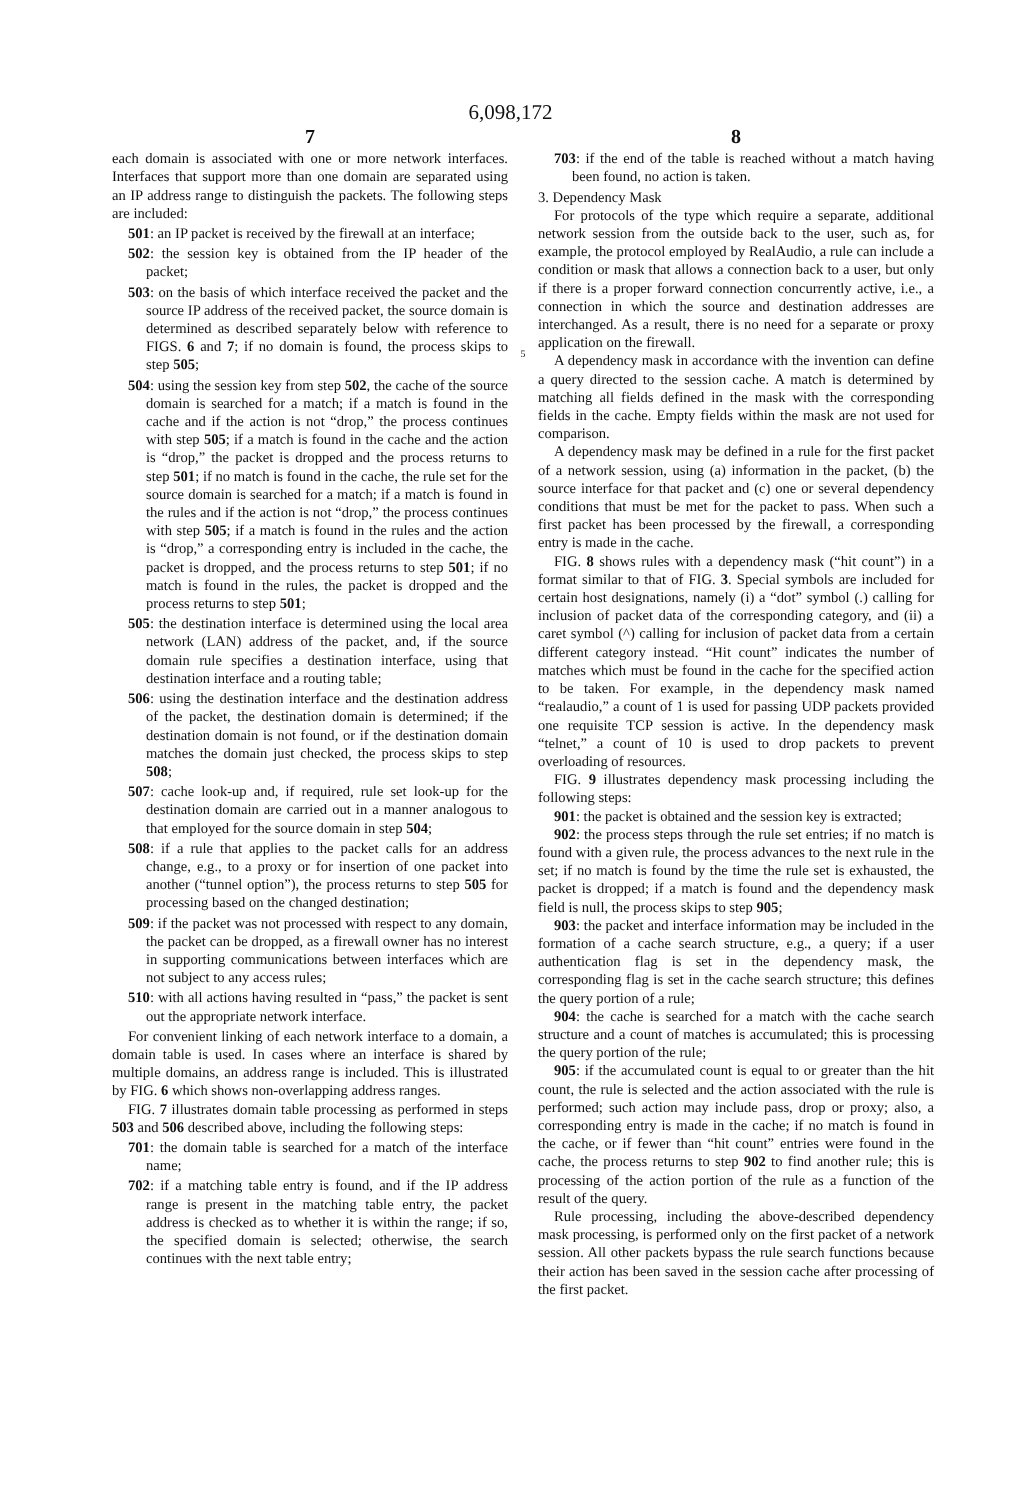6,098,172
7
each domain is associated with one or more network interfaces. Interfaces that support more than one domain are separated using an IP address range to distinguish the packets. The following steps are included:
501: an IP packet is received by the firewall at an interface;
502: the session key is obtained from the IP header of the packet;
503: on the basis of which interface received the packet and the source IP address of the received packet, the source domain is determined as described separately below with reference to FIGS. 6 and 7; if no domain is found, the process skips to step 505;
504: using the session key from step 502, the cache of the source domain is searched for a match; if a match is found in the cache and if the action is not “drop,” the process continues with step 505; if a match is found in the cache and the action is “drop,” the packet is dropped and the process returns to step 501; if no match is found in the cache, the rule set for the source domain is searched for a match; if a match is found in the rules and if the action is not “drop,” the process continues with step 505; if a match is found in the rules and the action is “drop,” a corresponding entry is included in the cache, the packet is dropped, and the process returns to step 501; if no match is found in the rules, the packet is dropped and the process returns to step 501;
505: the destination interface is determined using the local area network (LAN) address of the packet, and, if the source domain rule specifies a destination interface, using that destination interface and a routing table;
506: using the destination interface and the destination address of the packet, the destination domain is determined; if the destination domain is not found, or if the destination domain matches the domain just checked, the process skips to step 508;
507: cache look-up and, if required, rule set look-up for the destination domain are carried out in a manner analogous to that employed for the source domain in step 504;
508: if a rule that applies to the packet calls for an address change, e.g., to a proxy or for insertion of one packet into another (“tunnel option”), the process returns to step 505 for processing based on the changed destination;
509: if the packet was not processed with respect to any domain, the packet can be dropped, as a firewall owner has no interest in supporting communications between interfaces which are not subject to any access rules;
510: with all actions having resulted in “pass,” the packet is sent out the appropriate network interface.
For convenient linking of each network interface to a domain, a domain table is used. In cases where an interface is shared by multiple domains, an address range is included. This is illustrated by FIG. 6 which shows non-overlapping address ranges.
FIG. 7 illustrates domain table processing as performed in steps 503 and 506 described above, including the following steps:
701: the domain table is searched for a match of the interface name;
702: if a matching table entry is found, and if the IP address range is present in the matching table entry, the packet address is checked as to whether it is within the range; if so, the specified domain is selected; otherwise, the search continues with the next table entry;
5
8
703: if the end of the table is reached without a match having been found, no action is taken.
3. Dependency Mask
For protocols of the type which require a separate, additional network session from the outside back to the user, such as, for example, the protocol employed by RealAudio, a rule can include a condition or mask that allows a connection back to a user, but only if there is a proper forward connection concurrently active, i.e., a connection in which the source and destination addresses are interchanged. As a result, there is no need for a separate or proxy application on the firewall.
A dependency mask in accordance with the invention can define a query directed to the session cache. A match is determined by matching all fields defined in the mask with the corresponding fields in the cache. Empty fields within the mask are not used for comparison.
A dependency mask may be defined in a rule for the first packet of a network session, using (a) information in the packet, (b) the source interface for that packet and (c) one or several dependency conditions that must be met for the packet to pass. When such a first packet has been processed by the firewall, a corresponding entry is made in the cache.
FIG. 8 shows rules with a dependency mask (“hit count”) in a format similar to that of FIG. 3. Special symbols are included for certain host designations, namely (i) a “dot” symbol (.) calling for inclusion of packet data of the corresponding category, and (ii) a caret symbol (^) calling for inclusion of packet data from a certain different category instead. “Hit count” indicates the number of matches which must be found in the cache for the specified action to be taken. For example, in the dependency mask named “realaudio,” a count of 1 is used for passing UDP packets provided one requisite TCP session is active. In the dependency mask “telnet,” a count of 10 is used to drop packets to prevent overloading of resources.
FIG. 9 illustrates dependency mask processing including the following steps:
901: the packet is obtained and the session key is extracted;
902: the process steps through the rule set entries; if no match is found with a given rule, the process advances to the next rule in the set; if no match is found by the time the rule set is exhausted, the packet is dropped; if a match is found and the dependency mask field is null, the process skips to step 905;
903: the packet and interface information may be included in the formation of a cache search structure, e.g., a query; if a user authentication flag is set in the dependency mask, the corresponding flag is set in the cache search structure; this defines the query portion of a rule;
904: the cache is searched for a match with the cache search structure and a count of matches is accumulated; this is processing the query portion of the rule;
905: if the accumulated count is equal to or greater than the hit count, the rule is selected and the action associated with the rule is performed; such action may include pass, drop or proxy; also, a corresponding entry is made in the cache; if no match is found in the cache, or if fewer than “hit count” entries were found in the cache, the process returns to step 902 to find another rule; this is processing of the action portion of the rule as a function of the result of the query.
Rule processing, including the above-described dependency mask processing, is performed only on the first packet of a network session. All other packets bypass the rule search functions because their action has been saved in the session cache after processing of the first packet.